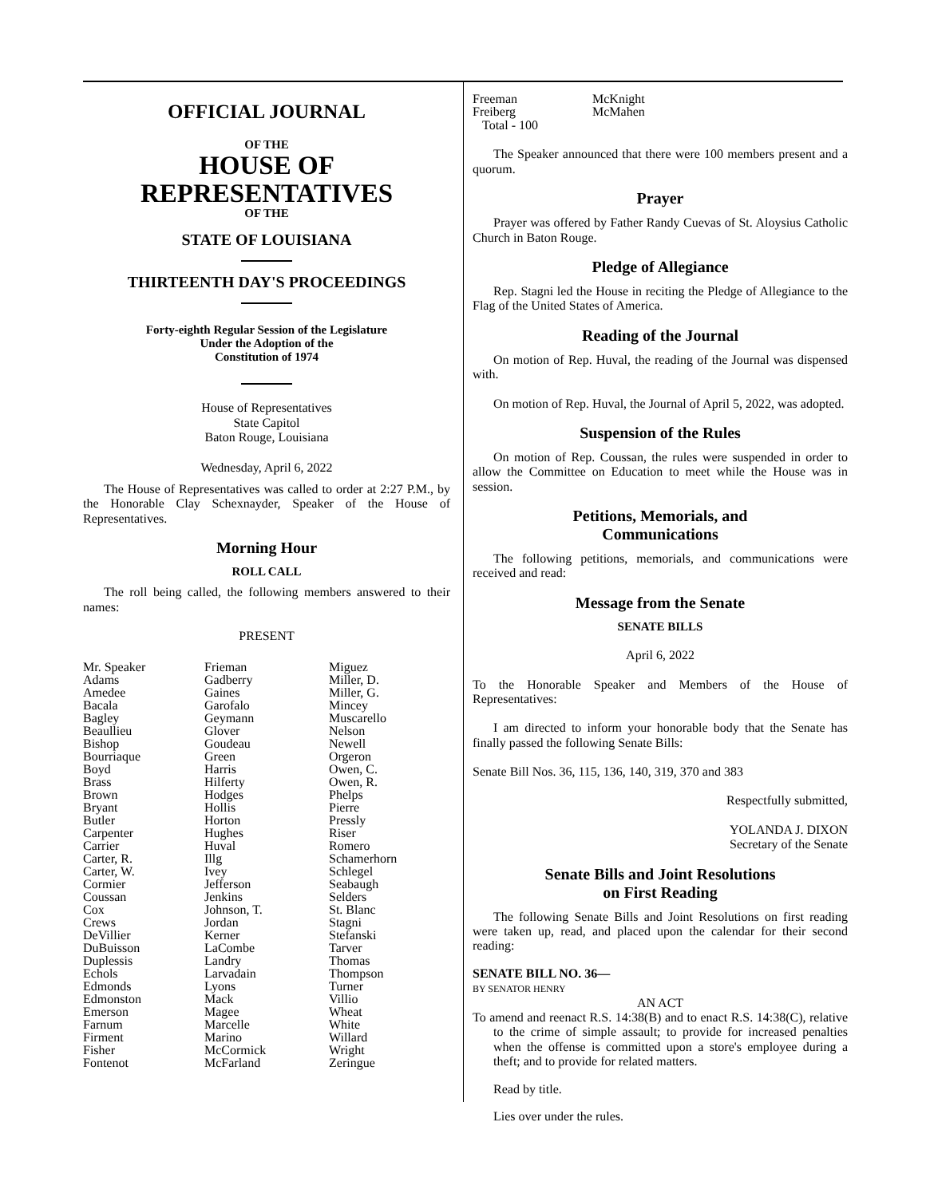OFFICIAL JOURNAL
OF THE
HOUSE OF
REPRESENTATIVES
OF THE
STATE OF LOUISIANA
THIRTEENTH DAY'S PROCEEDINGS
Forty-eighth Regular Session of the Legislature
Under the Adoption of the
Constitution of 1974
House of Representatives
State Capitol
Baton Rouge, Louisiana
Wednesday, April 6, 2022
The House of Representatives was called to order at 2:27 P.M., by the Honorable Clay Schexnayder, Speaker of the House of Representatives.
Morning Hour
ROLL CALL
The roll being called, the following members answered to their names:
PRESENT
| Mr. Speaker Adams Amedee Bacala Bagley Beaullieu Bishop Bourriaque Boyd Brass Brown Bryant Butler Carpenter Carrier Carter, R. Carter, W. Cormier Coussan Cox Crews DeVillier DuBuisson Duplessis Echols Edmonds Edmonston Emerson Farnum Firment Fisher Fontenot | Frieman Gadberry Gaines Garofalo Geymann Glover Goudeau Green Harris Hilferty Hodges Hollis Horton Hughes Huval Illg Ivey Jefferson Jenkins Johnson, T. Jordan Kerner LaCombe Landry Larvadain Lyons Mack Magee Marcelle Marino McCormick McFarland | Miguez Miller, D. Miller, G. Mincey Muscarello Nelson Newell Orgeron Owen, C. Owen, R. Phelps Pierre Pressly Riser Romero Schamerhorn Schlegel Seabaugh Selders St. Blanc Stagni Stefanski Tarver Thomas Thompson Turner Villio Wheat White Willard Wright Zeringue |
| Freeman Freiberg | McKnight McMahen |
Total - 100
The Speaker announced that there were 100 members present and a quorum.
Prayer
Prayer was offered by Father Randy Cuevas of St. Aloysius Catholic Church in Baton Rouge.
Pledge of Allegiance
Rep. Stagni led the House in reciting the Pledge of Allegiance to the Flag of the United States of America.
Reading of the Journal
On motion of Rep. Huval, the reading of the Journal was dispensed with.
On motion of Rep. Huval, the Journal of April 5, 2022, was adopted.
Suspension of the Rules
On motion of Rep. Coussan, the rules were suspended in order to allow the Committee on Education to meet while the House was in session.
Petitions, Memorials, and
Communications
The following petitions, memorials, and communications were received and read:
Message from the Senate
SENATE BILLS
April 6, 2022
To the Honorable Speaker and Members of the House of Representatives:
I am directed to inform your honorable body that the Senate has finally passed the following Senate Bills:
Senate Bill Nos. 36, 115, 136, 140, 319, 370 and 383
Respectfully submitted,
YOLANDA J. DIXON
Secretary of the Senate
Senate Bills and Joint Resolutions
on First Reading
The following Senate Bills and Joint Resolutions on first reading were taken up, read, and placed upon the calendar for their second reading:
SENATE BILL NO. 36—
BY SENATOR HENRY
AN ACT
To amend and reenact R.S. 14:38(B) and to enact R.S. 14:38(C), relative to the crime of simple assault; to provide for increased penalties when the offense is committed upon a store's employee during a theft; and to provide for related matters.
Read by title.
Lies over under the rules.